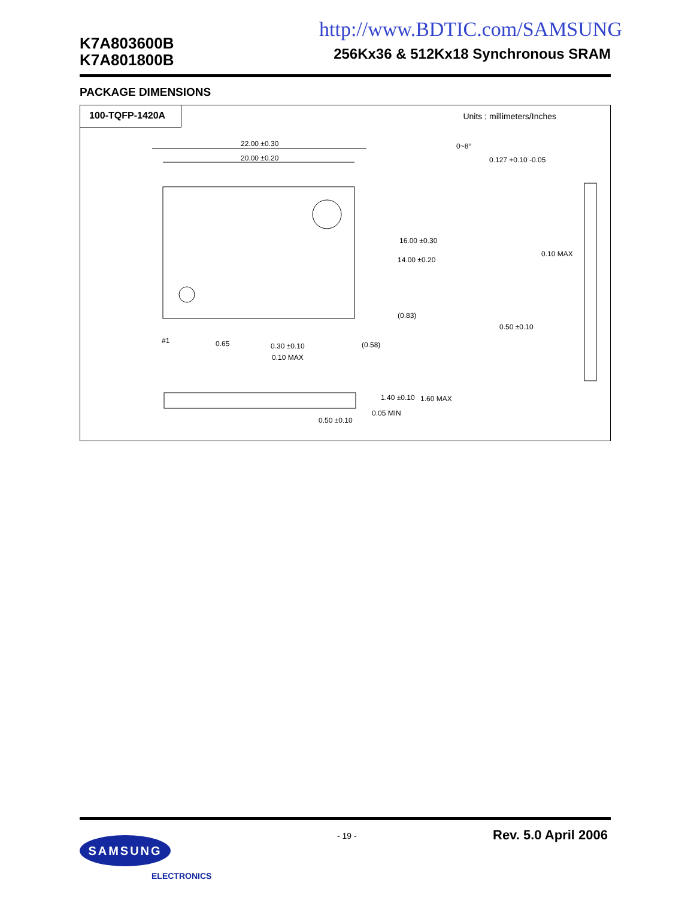http://www.BDTIC.com/SAMSUNG
K7A803600B
K7A801800B
256Kx36 & 512Kx18 Synchronous SRAM
PACKAGE DIMENSIONS
100-TQFP-1420A
Units ; millimeters/Inches
22.00 ±0.30
20.00 ±0.20
16.00 ±0.30
14.00 ±0.20
(0.83)
#1
0.65
0.30 ±0.10
0.10 MAX
(0.58)
0~8°
0.127 +0.10 -0.05
0.10 MAX
0.50 ±0.10
1.40 ±0.10
1.60 MAX
0.05 MIN
0.50 ±0.10
- 19 - Rev. 5.0 April 2006 SAMSUNG
ELECTRONICS